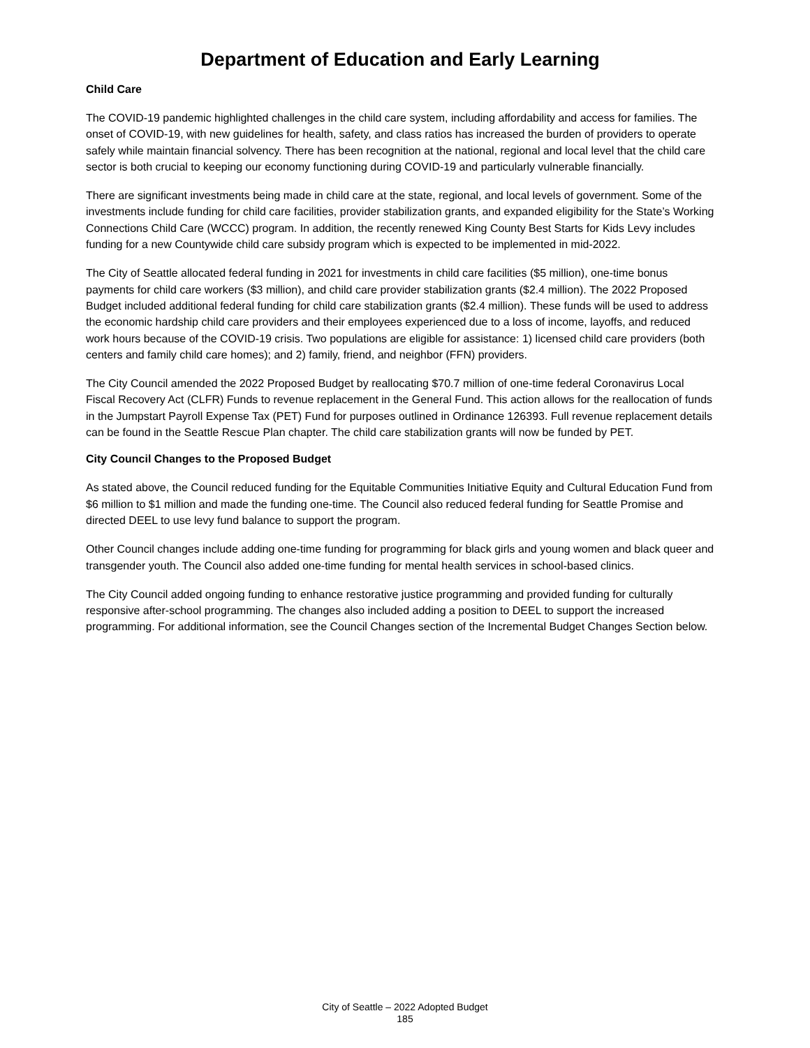Department of Education and Early Learning
Child Care
The COVID-19 pandemic highlighted challenges in the child care system, including affordability and access for families. The onset of COVID-19, with new guidelines for health, safety, and class ratios has increased the burden of providers to operate safely while maintain financial solvency. There has been recognition at the national, regional and local level that the child care sector is both crucial to keeping our economy functioning during COVID-19 and particularly vulnerable financially.
There are significant investments being made in child care at the state, regional, and local levels of government. Some of the investments include funding for child care facilities, provider stabilization grants, and expanded eligibility for the State’s Working Connections Child Care (WCCC) program. In addition, the recently renewed King County Best Starts for Kids Levy includes funding for a new Countywide child care subsidy program which is expected to be implemented in mid-2022.
The City of Seattle allocated federal funding in 2021 for investments in child care facilities ($5 million), one-time bonus payments for child care workers ($3 million), and child care provider stabilization grants ($2.4 million). The 2022 Proposed Budget included additional federal funding for child care stabilization grants ($2.4 million). These funds will be used to address the economic hardship child care providers and their employees experienced due to a loss of income, layoffs, and reduced work hours because of the COVID-19 crisis. Two populations are eligible for assistance: 1) licensed child care providers (both centers and family child care homes); and 2) family, friend, and neighbor (FFN) providers.
The City Council amended the 2022 Proposed Budget by reallocating $70.7 million of one-time federal Coronavirus Local Fiscal Recovery Act (CLFR) Funds to revenue replacement in the General Fund. This action allows for the reallocation of funds in the Jumpstart Payroll Expense Tax (PET) Fund for purposes outlined in Ordinance 126393. Full revenue replacement details can be found in the Seattle Rescue Plan chapter. The child care stabilization grants will now be funded by PET.
City Council Changes to the Proposed Budget
As stated above, the Council reduced funding for the Equitable Communities Initiative Equity and Cultural Education Fund from $6 million to $1 million and made the funding one-time. The Council also reduced federal funding for Seattle Promise and directed DEEL to use levy fund balance to support the program.
Other Council changes include adding one-time funding for programming for black girls and young women and black queer and transgender youth. The Council also added one-time funding for mental health services in school-based clinics.
The City Council added ongoing funding to enhance restorative justice programming and provided funding for culturally responsive after-school programming. The changes also included adding a position to DEEL to support the increased programming. For additional information, see the Council Changes section of the Incremental Budget Changes Section below.
City of Seattle – 2022 Adopted Budget
185